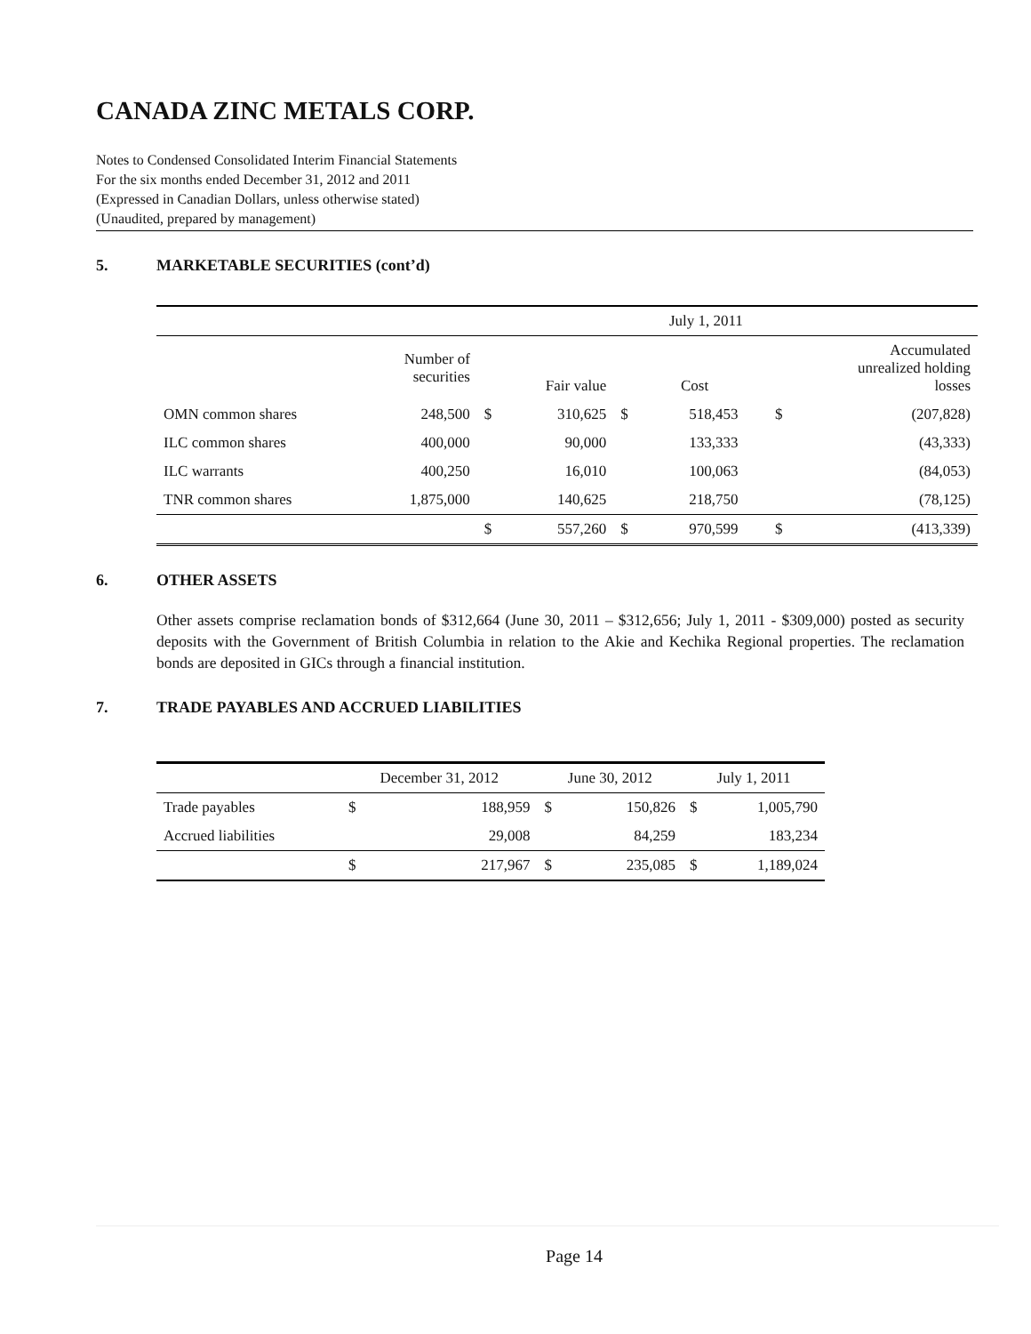CANADA ZINC METALS CORP.
Notes to Condensed Consolidated Interim Financial Statements
For the six months ended December 31, 2012 and 2011
(Expressed in Canadian Dollars, unless otherwise stated)
(Unaudited, prepared by management)
5. MARKETABLE SECURITIES (cont’d)
| | | | | | July 1, 2011 | | | |
| --- | --- | --- | --- | --- | --- | --- | --- | --- |
| | Number of securities | | Fair value | | Cost | | | Accumulated unrealized holding losses |
| OMN common shares | 248,500 | $ | 310,625 | $ | 518,453 | | $ | (207,828) |
| ILC common shares | 400,000 | | 90,000 | | 133,333 | | | (43,333) |
| ILC warrants | 400,250 | | 16,010 | | 100,063 | | | (84,053) |
| TNR common shares | 1,875,000 | | 140,625 | | 218,750 | | | (78,125) |
| | | $ | 557,260 | $ | 970,599 | | $ | (413,339) |
6. OTHER ASSETS
Other assets comprise reclamation bonds of $312,664 (June 30, 2011 – $312,656; July 1, 2011 - $309,000) posted as security deposits with the Government of British Columbia in relation to the Akie and Kechika Regional properties. The reclamation bonds are deposited in GICs through a financial institution.
7. TRADE PAYABLES AND ACCRUED LIABILITIES
| | December 31, 2012 | | June 30, 2012 | | July 1, 2011 | |
| --- | --- | --- | --- | --- | --- | --- |
| Trade payables | $ | 188,959 | $ | 150,826 | $ | 1,005,790 |
| Accrued liabilities | | 29,008 | | 84,259 | | 183,234 |
| | $ | 217,967 | $ | 235,085 | $ | 1,189,024 |
Page 14